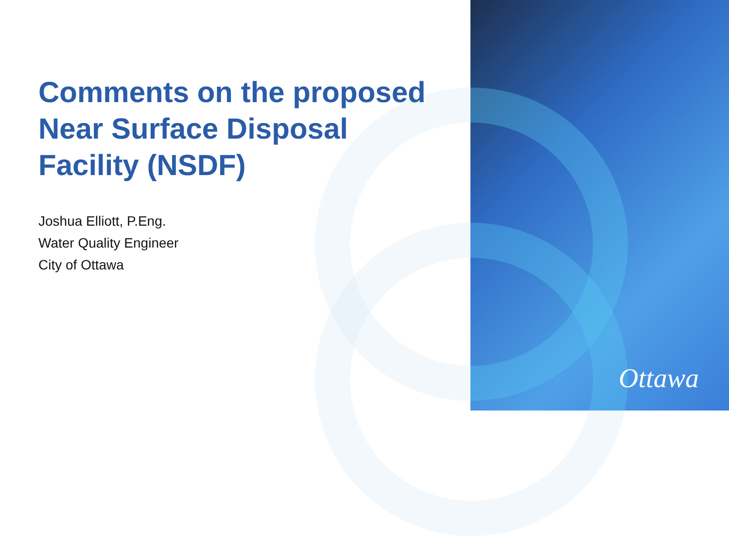Comments on the proposed Near Surface Disposal Facility (NSDF)
Joshua Elliott, P.Eng.
Water Quality Engineer
City of Ottawa
Ottawa